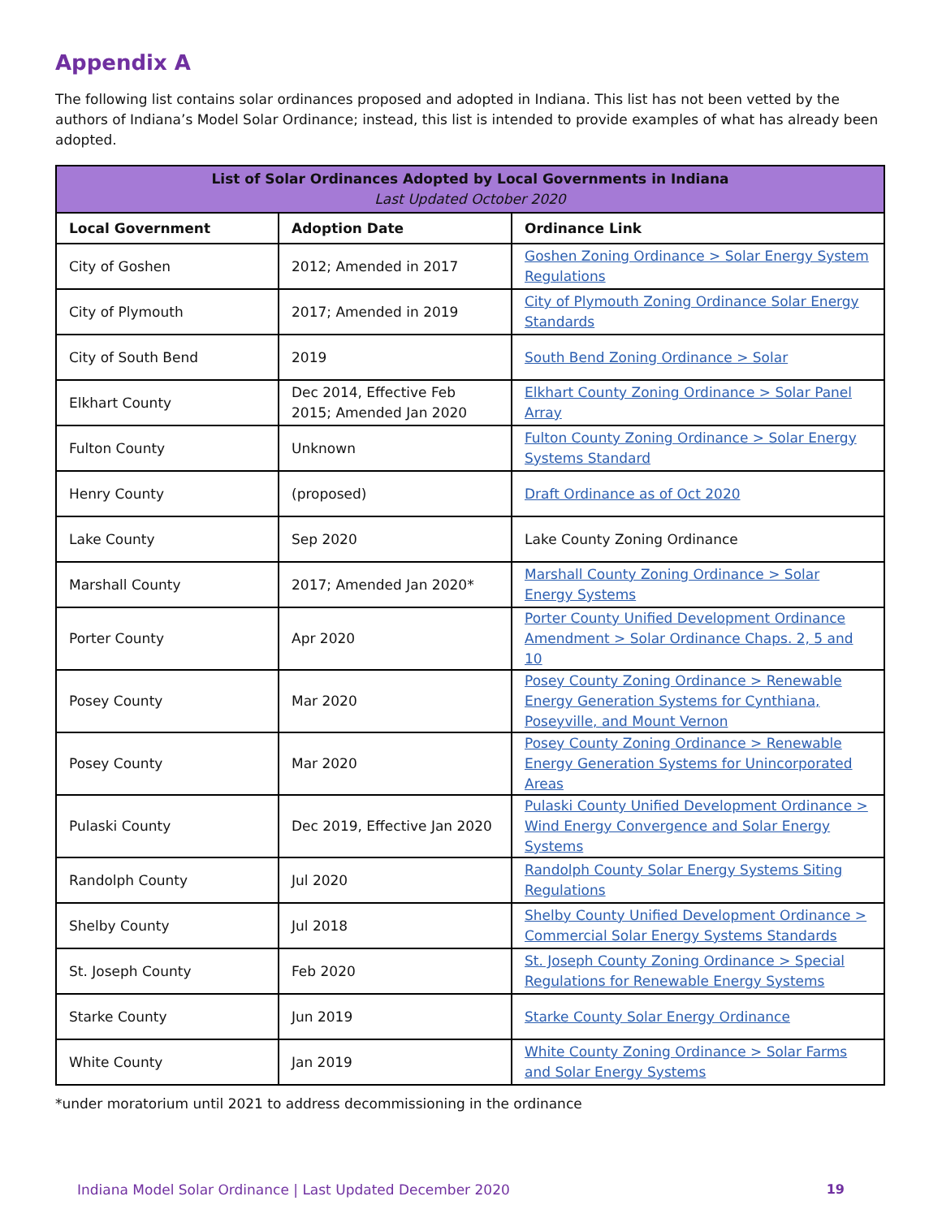Appendix A
The following list contains solar ordinances proposed and adopted in Indiana. This list has not been vetted by the authors of Indiana’s Model Solar Ordinance; instead, this list is intended to provide examples of what has already been adopted.
| List of Solar Ordinances Adopted by Local Governments in Indiana Last Updated October 2020 | | |
| --- | --- | --- |
| Local Government | Adoption Date | Ordinance Link |
| City of Goshen | 2012; Amended in 2017 | Goshen Zoning Ordinance > Solar Energy System Regulations |
| City of Plymouth | 2017; Amended in 2019 | City of Plymouth Zoning Ordinance Solar Energy Standards |
| City of South Bend | 2019 | South Bend Zoning Ordinance > Solar |
| Elkhart County | Dec 2014, Effective Feb 2015; Amended Jan 2020 | Elkhart County Zoning Ordinance > Solar Panel Array |
| Fulton County | Unknown | Fulton County Zoning Ordinance > Solar Energy Systems Standard |
| Henry County | (proposed) | Draft Ordinance as of Oct 2020 |
| Lake County | Sep 2020 | Lake County Zoning Ordinance |
| Marshall County | 2017; Amended Jan 2020* | Marshall County Zoning Ordinance > Solar Energy Systems |
| Porter County | Apr 2020 | Porter County Unified Development Ordinance Amendment > Solar Ordinance Chaps. 2, 5 and 10 |
| Posey County | Mar 2020 | Posey County Zoning Ordinance > Renewable Energy Generation Systems for Cynthiana, Poseyville, and Mount Vernon |
| Posey County | Mar 2020 | Posey County Zoning Ordinance > Renewable Energy Generation Systems for Unincorporated Areas |
| Pulaski County | Dec 2019, Effective Jan 2020 | Pulaski County Unified Development Ordinance > Wind Energy Convergence and Solar Energy Systems |
| Randolph County | Jul 2020 | Randolph County Solar Energy Systems Siting Regulations |
| Shelby County | Jul 2018 | Shelby County Unified Development Ordinance > Commercial Solar Energy Systems Standards |
| St. Joseph County | Feb 2020 | St. Joseph County Zoning Ordinance > Special Regulations for Renewable Energy Systems |
| Starke County | Jun 2019 | Starke County Solar Energy Ordinance |
| White County | Jan 2019 | White County Zoning Ordinance > Solar Farms and Solar Energy Systems |
*under moratorium until 2021 to address decommissioning in the ordinance
Indiana Model Solar Ordinance | Last Updated December 2020 19